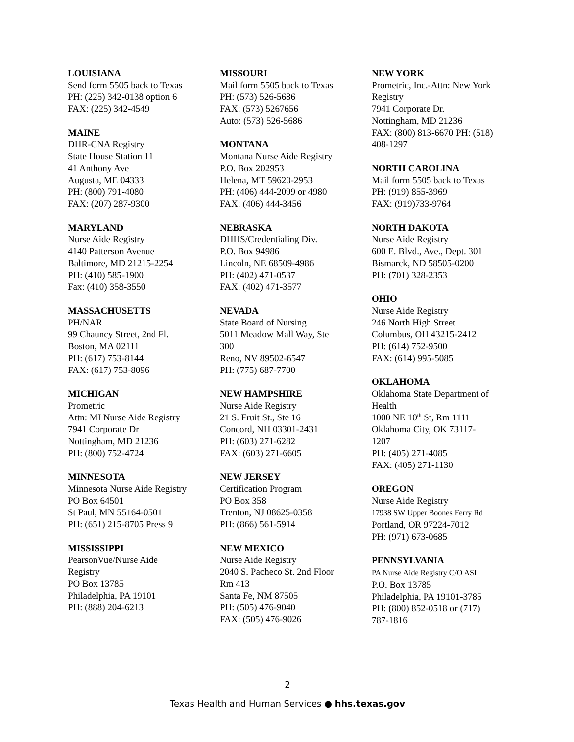LOUISIANA
Send form 5505 back to Texas
PH: (225) 342-0138 option 6
FAX: (225) 342-4549
MAINE
DHR-CNA Registry
State House Station 11
41 Anthony Ave
Augusta, ME 04333
PH: (800) 791-4080
FAX: (207) 287-9300
MARYLAND
Nurse Aide Registry
4140 Patterson Avenue
Baltimore, MD 21215-2254
PH: (410) 585-1900
Fax: (410) 358-3550
MASSACHUSETTS
PH/NAR
99 Chauncy Street, 2nd Fl.
Boston, MA 02111
PH: (617) 753-8144
FAX: (617) 753-8096
MICHIGAN
Prometric
Attn: MI Nurse Aide Registry
7941 Corporate Dr
Nottingham, MD 21236
PH: (800) 752-4724
MINNESOTA
Minnesota Nurse Aide Registry
PO Box 64501
St Paul, MN 55164-0501
PH: (651) 215-8705 Press 9
MISSISSIPPI
PearsonVue/Nurse Aide
Registry
PO Box 13785
Philadelphia, PA 19101
PH: (888) 204-6213
MISSOURI
Mail form 5505 back to Texas
PH: (573) 526-5686
FAX: (573) 5267656
Auto: (573) 526-5686
MONTANA
Montana Nurse Aide Registry
P.O. Box 202953
Helena, MT 59620-2953
PH: (406) 444-2099 or 4980
FAX: (406) 444-3456
NEBRASKA
DHHS/Credentialing Div.
P.O. Box 94986
Lincoln, NE 68509-4986
PH: (402) 471-0537
FAX: (402) 471-3577
NEVADA
State Board of Nursing
5011 Meadow Mall Way, Ste
300
Reno, NV 89502-6547
PH: (775) 687-7700
NEW HAMPSHIRE
Nurse Aide Registry
21 S. Fruit St., Ste 16
Concord, NH 03301-2431
PH: (603) 271-6282
FAX: (603) 271-6605
NEW JERSEY
Certification Program
PO Box 358
Trenton, NJ 08625-0358
PH: (866) 561-5914
NEW MEXICO
Nurse Aide Registry
2040 S. Pacheco St. 2nd Floor
Rm 413
Santa Fe, NM 87505
PH: (505) 476-9040
FAX: (505) 476-9026
NEW YORK
Prometric, Inc.-Attn: New York
Registry
7941 Corporate Dr.
Nottingham, MD 21236
FAX: (800) 813-6670 PH: (518)
408-1297
NORTH CAROLINA
Mail form 5505 back to Texas
PH: (919) 855-3969
FAX: (919)733-9764
NORTH DAKOTA
Nurse Aide Registry
600 E. Blvd., Ave., Dept. 301
Bismarck, ND 58505-0200
PH: (701) 328-2353
OHIO
Nurse Aide Registry
246 North High Street
Columbus, OH 43215-2412
PH: (614) 752-9500
FAX: (614) 995-5085
OKLAHOMA
Oklahoma State Department of
Health
1000 NE 10<sup>th</sup> St, Rm 1111
Oklahoma City, OK 73117-
1207
PH: (405) 271-4085
FAX: (405) 271-1130
OREGON
Nurse Aide Registry
17938 SW Upper Boones Ferry Rd
Portland, OR 97224-7012
PH: (971) 673-0685
PENNSYLVANIA
PA Nurse Aide Registry C/O ASI
P.O. Box 13785
Philadelphia, PA 19101-3785
PH: (800) 852-0518 or (717)
787-1816
2
Texas Health and Human Services ● hhs.texas.gov